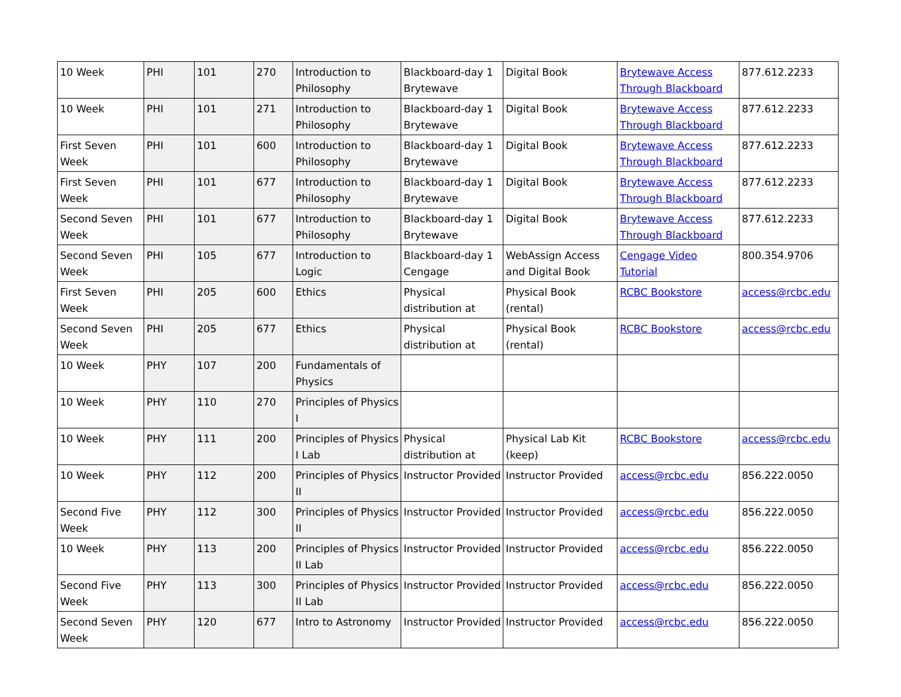| 10 Week | PHI | 101 | 270 | Introduction to Philosophy | Blackboard-day 1 Brytewave | Digital Book | Brytewave Access Through Blackboard | 877.612.2233 |
| 10 Week | PHI | 101 | 271 | Introduction to Philosophy | Blackboard-day 1 Brytewave | Digital Book | Brytewave Access Through Blackboard | 877.612.2233 |
| First Seven Week | PHI | 101 | 600 | Introduction to Philosophy | Blackboard-day 1 Brytewave | Digital Book | Brytewave Access Through Blackboard | 877.612.2233 |
| First Seven Week | PHI | 101 | 677 | Introduction to Philosophy | Blackboard-day 1 Brytewave | Digital Book | Brytewave Access Through Blackboard | 877.612.2233 |
| Second Seven Week | PHI | 101 | 677 | Introduction to Philosophy | Blackboard-day 1 Brytewave | Digital Book | Brytewave Access Through Blackboard | 877.612.2233 |
| Second Seven Week | PHI | 105 | 677 | Introduction to Logic | Blackboard-day 1 Cengage | WebAssign Access and Digital Book | Cengage Video Tutorial | 800.354.9706 |
| First Seven Week | PHI | 205 | 600 | Ethics | Physical distribution at | Physical Book (rental) | RCBC Bookstore | access@rcbc.edu |
| Second Seven Week | PHI | 205 | 677 | Ethics | Physical distribution at | Physical Book (rental) | RCBC Bookstore | access@rcbc.edu |
| 10 Week | PHY | 107 | 200 | Fundamentals of Physics | | | | |
| 10 Week | PHY | 110 | 270 | Principles of Physics I | | | | |
| 10 Week | PHY | 111 | 200 | Principles of Physics I Lab | Physical distribution at | Physical Lab Kit (keep) | RCBC Bookstore | access@rcbc.edu |
| 10 Week | PHY | 112 | 200 | Principles of Physics II | Instructor Provided | Instructor Provided | access@rcbc.edu | 856.222.0050 |
| Second Five Week | PHY | 112 | 300 | Principles of Physics II | Instructor Provided | Instructor Provided | access@rcbc.edu | 856.222.0050 |
| 10 Week | PHY | 113 | 200 | Principles of Physics II Lab | Instructor Provided | Instructor Provided | access@rcbc.edu | 856.222.0050 |
| Second Five Week | PHY | 113 | 300 | Principles of Physics II Lab | Instructor Provided | Instructor Provided | access@rcbc.edu | 856.222.0050 |
| Second Seven Week | PHY | 120 | 677 | Intro to Astronomy | Instructor Provided | Instructor Provided | access@rcbc.edu | 856.222.0050 |